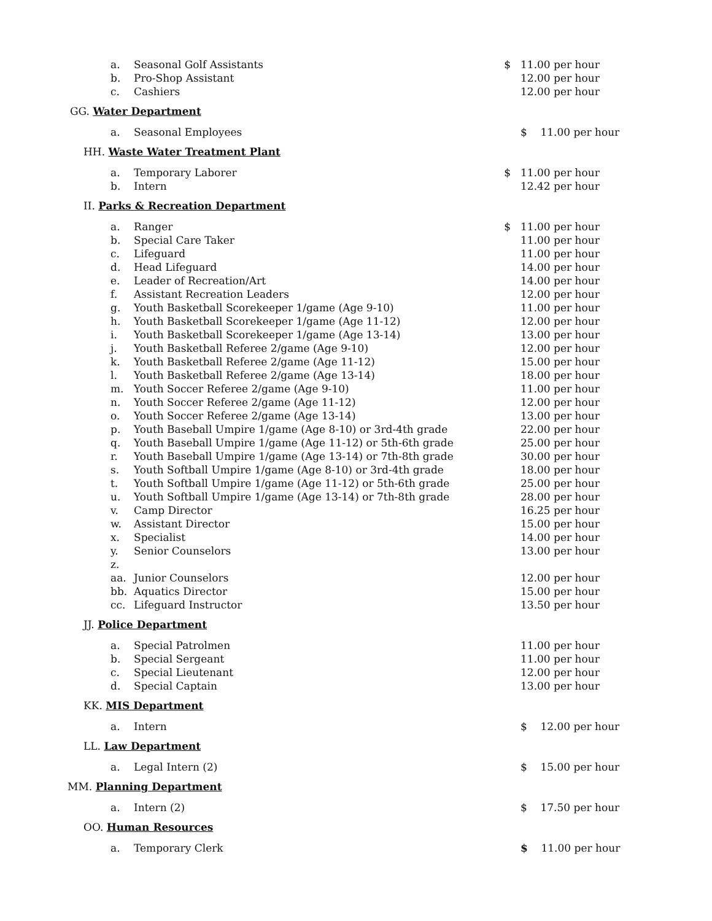| a. | Seasonal Golf Assistants | $ | 11.00 per hour |
| b. | Pro-Shop Assistant | | 12.00 per hour |
| c. | Cashiers | | 12.00 per hour |
| GG. Water Department | | | |
| a. | Seasonal Employees | | $ 11.00 per hour |
| HH. Waste Water Treatment Plant | | | |
| a. | Temporary Laborer | $ | 11.00 per hour |
| b. | Intern | | 12.42 per hour |
| II. Parks & Recreation Department | | | |
| a. | Ranger | $ | 11.00 per hour |
| b. | Special Care Taker | | 11.00 per hour |
| c. | Lifeguard | | 11.00 per hour |
| d. | Head Lifeguard | | 14.00 per hour |
| e. | Leader of Recreation/Art | | 14.00 per hour |
| f. | Assistant Recreation Leaders | | 12.00 per hour |
| g. | Youth Basketball Scorekeeper 1/game (Age 9-10) | | 11.00 per hour |
| h. | Youth Basketball Scorekeeper 1/game (Age 11-12) | | 12.00 per hour |
| i. | Youth Basketball Scorekeeper 1/game (Age 13-14) | | 13.00 per hour |
| j. | Youth Basketball Referee 2/game (Age 9-10) | | 12.00 per hour |
| k. | Youth Basketball Referee 2/game (Age 11-12) | | 15.00 per hour |
| l. | Youth Basketball Referee 2/game (Age 13-14) | | 18.00 per hour |
| m. | Youth Soccer Referee 2/game (Age 9-10) | | 11.00 per hour |
| n. | Youth Soccer Referee 2/game (Age 11-12) | | 12.00 per hour |
| o. | Youth Soccer Referee 2/game (Age 13-14) | | 13.00 per hour |
| p. | Youth Baseball Umpire 1/game (Age 8-10) or 3rd-4th grade | | 22.00 per hour |
| q. | Youth Baseball Umpire 1/game (Age 11-12) or 5th-6th grade | | 25.00 per hour |
| r. | Youth Baseball Umpire 1/game (Age 13-14) or 7th-8th grade | | 30.00 per hour |
| s. | Youth Softball Umpire 1/game (Age 8-10) or 3rd-4th grade | | 18.00 per hour |
| t. | Youth Softball Umpire 1/game (Age 11-12) or 5th-6th grade | | 25.00 per hour |
| u. | Youth Softball Umpire 1/game (Age 13-14) or 7th-8th grade | | 28.00 per hour |
| v. | Camp Director | | 16.25 per hour |
| w. | Assistant Director | | 15.00 per hour |
| x. | Specialist | | 14.00 per hour |
| y. | Senior Counselors | | 13.00 per hour |
| z. | | | |
| aa. | Junior Counselors | | 12.00 per hour |
| bb. | Aquatics Director | | 15.00 per hour |
| cc. | Lifeguard Instructor | | 13.50 per hour |
| JJ. Police Department | | | |
| a. | Special Patrolmen | | 11.00 per hour |
| b. | Special Sergeant | | 11.00 per hour |
| c. | Special Lieutenant | | 12.00 per hour |
| d. | Special Captain | | 13.00 per hour |
| KK. MIS Department | | | |
| a. | Intern | | $ 12.00 per hour |
| LL. Law Department | | | |
| a. | Legal Intern (2) | | $ 15.00 per hour |
| MM. Planning Department | | | |
| a. | Intern (2) | | $ 17.50 per hour |
| OO. Human Resources | | | |
| a. | Temporary Clerk | | $ 11.00 per hour |